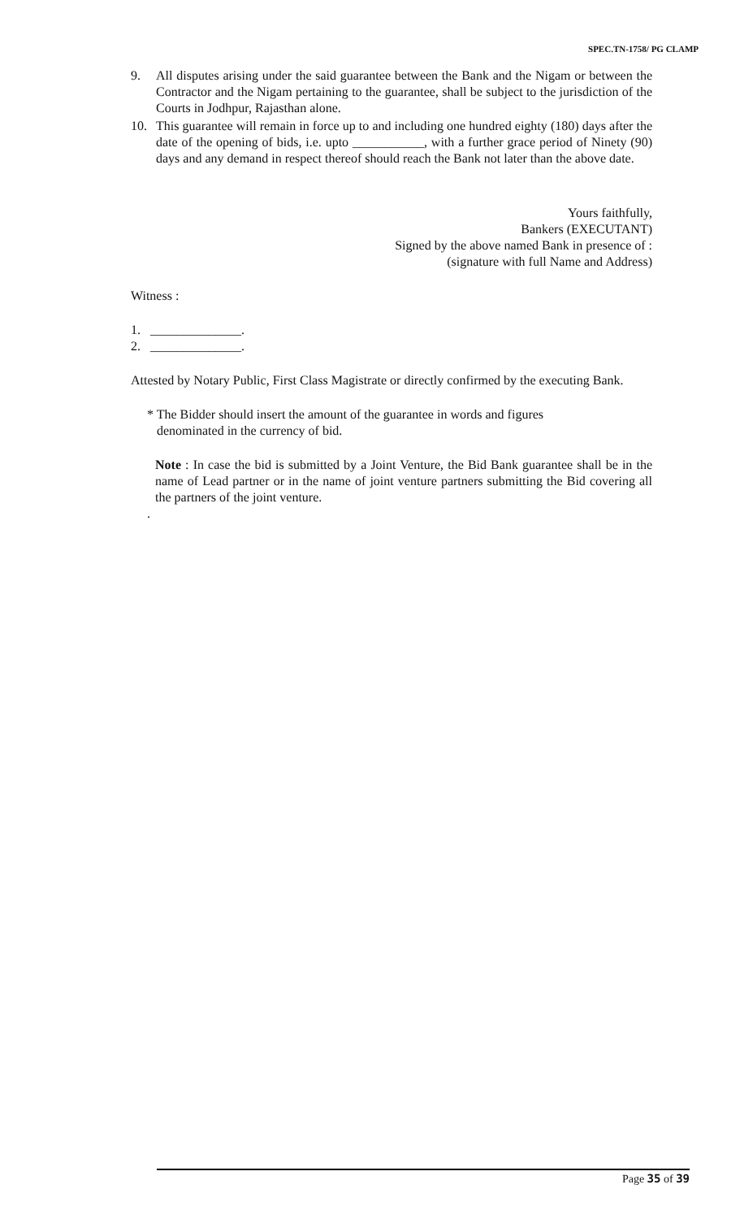SPEC.TN-1758/ PG CLAMP
9. All disputes arising under the said guarantee between the Bank and the Nigam or between the Contractor and the Nigam pertaining to the guarantee, shall be subject to the jurisdiction of the Courts in Jodhpur, Rajasthan alone.
10. This guarantee will remain in force up to and including one hundred eighty (180) days after the date of the opening of bids, i.e. upto ___________, with a further grace period of Ninety (90) days and any demand in respect thereof should reach the Bank not later than the above date.
Yours faithfully,
Bankers (EXECUTANT)
Signed by the above named Bank in presence of :
(signature with full Name and Address)
Witness :
1. ______________.
2. ______________.
Attested by Notary Public, First Class Magistrate or directly confirmed by the executing Bank.
* The Bidder should insert the amount of the guarantee in words and figures
denominated in the currency of bid.
Note : In case the bid is submitted by a Joint Venture, the Bid Bank guarantee shall be in the name of Lead partner or in the name of joint venture partners submitting the Bid covering all the partners of the joint venture.
.
Page 35 of 39